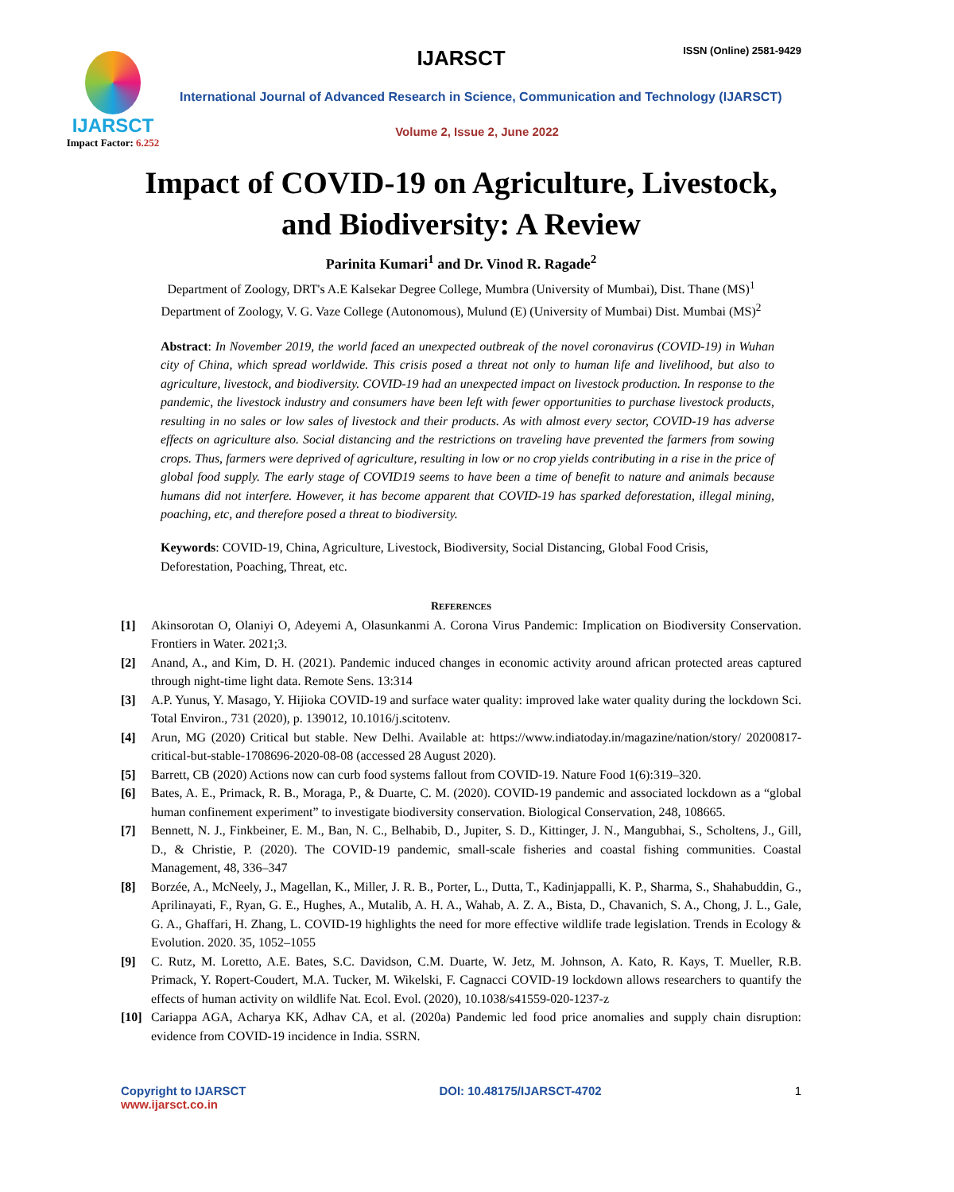IJARSCT ISSN (Online) 2581-9429
IJARSCT
Impact Factor: 6.252
International Journal of Advanced Research in Science, Communication and Technology (IJARSCT)
Volume 2, Issue 2, June 2022
Impact of COVID-19 on Agriculture, Livestock, and Biodiversity: A Review
Parinita Kumari<sup>1</sup> and Dr. Vinod R. Ragade<sup>2</sup>
Department of Zoology, DRT's A.E Kalsekar Degree College, Mumbra (University of Mumbai), Dist. Thane (MS)<sup>1</sup>
Department of Zoology, V. G. Vaze College (Autonomous), Mulund (E) (University of Mumbai) Dist. Mumbai (MS)<sup>2</sup>
Abstract: In November 2019, the world faced an unexpected outbreak of the novel coronavirus (COVID-19) in Wuhan city of China, which spread worldwide. This crisis posed a threat not only to human life and livelihood, but also to agriculture, livestock, and biodiversity. COVID-19 had an unexpected impact on livestock production. In response to the pandemic, the livestock industry and consumers have been left with fewer opportunities to purchase livestock products, resulting in no sales or low sales of livestock and their products. As with almost every sector, COVID-19 has adverse effects on agriculture also. Social distancing and the restrictions on traveling have prevented the farmers from sowing crops. Thus, farmers were deprived of agriculture, resulting in low or no crop yields contributing in a rise in the price of global food supply. The early stage of COVID19 seems to have been a time of benefit to nature and animals because humans did not interfere. However, it has become apparent that COVID-19 has sparked deforestation, illegal mining, poaching, etc, and therefore posed a threat to biodiversity.
Keywords: COVID-19, China, Agriculture, Livestock, Biodiversity, Social Distancing, Global Food Crisis, Deforestation, Poaching, Threat, etc.
REFERENCES
[1] Akinsorotan O, Olaniyi O, Adeyemi A, Olasunkanmi A. Corona Virus Pandemic: Implication on Biodiversity Conservation. Frontiers in Water. 2021;3.
[2] Anand, A., and Kim, D. H. (2021). Pandemic induced changes in economic activity around african protected areas captured through night-time light data. Remote Sens. 13:314
[3] A.P. Yunus, Y. Masago, Y. Hijioka COVID-19 and surface water quality: improved lake water quality during the lockdown Sci. Total Environ., 731 (2020), p. 139012, 10.1016/j.scitotenv.
[4] Arun, MG (2020) Critical but stable. New Delhi. Available at: https://www.indiatoday.in/magazine/nation/story/ 20200817-critical-but-stable-1708696-2020-08-08 (accessed 28 August 2020).
[5] Barrett, CB (2020) Actions now can curb food systems fallout from COVID-19. Nature Food 1(6):319–320.
[6] Bates, A. E., Primack, R. B., Moraga, P., & Duarte, C. M. (2020). COVID-19 pandemic and associated lockdown as a “global human confinement experiment” to investigate biodiversity conservation. Biological Conservation, 248, 108665.
[7] Bennett, N. J., Finkbeiner, E. M., Ban, N. C., Belhabib, D., Jupiter, S. D., Kittinger, J. N., Mangubhai, S., Scholtens, J., Gill, D., & Christie, P. (2020). The COVID-19 pandemic, small-scale fisheries and coastal fishing communities. Coastal Management, 48, 336–347
[8] Borzée, A., McNeely, J., Magellan, K., Miller, J. R. B., Porter, L., Dutta, T., Kadinjappalli, K. P., Sharma, S., Shahabuddin, G., Aprilinayati, F., Ryan, G. E., Hughes, A., Mutalib, A. H. A., Wahab, A. Z. A., Bista, D., Chavanich, S. A., Chong, J. L., Gale, G. A., Ghaffari, H. Zhang, L. COVID-19 highlights the need for more effective wildlife trade legislation. Trends in Ecology & Evolution. 2020. 35, 1052–1055
[9] C. Rutz, M. Loretto, A.E. Bates, S.C. Davidson, C.M. Duarte, W. Jetz, M. Johnson, A. Kato, R. Kays, T. Mueller, R.B. Primack, Y. Ropert-Coudert, M.A. Tucker, M. Wikelski, F. Cagnacci COVID-19 lockdown allows researchers to quantify the effects of human activity on wildlife Nat. Ecol. Evol. (2020), 10.1038/s41559-020-1237-z
[10] Cariappa AGA, Acharya KK, Adhav CA, et al. (2020a) Pandemic led food price anomalies and supply chain disruption: evidence from COVID-19 incidence in India. SSRN.
Copyright to IJARSCT DOI: 10.48175/IJARSCT-4702 1
www.ijarsct.co.in